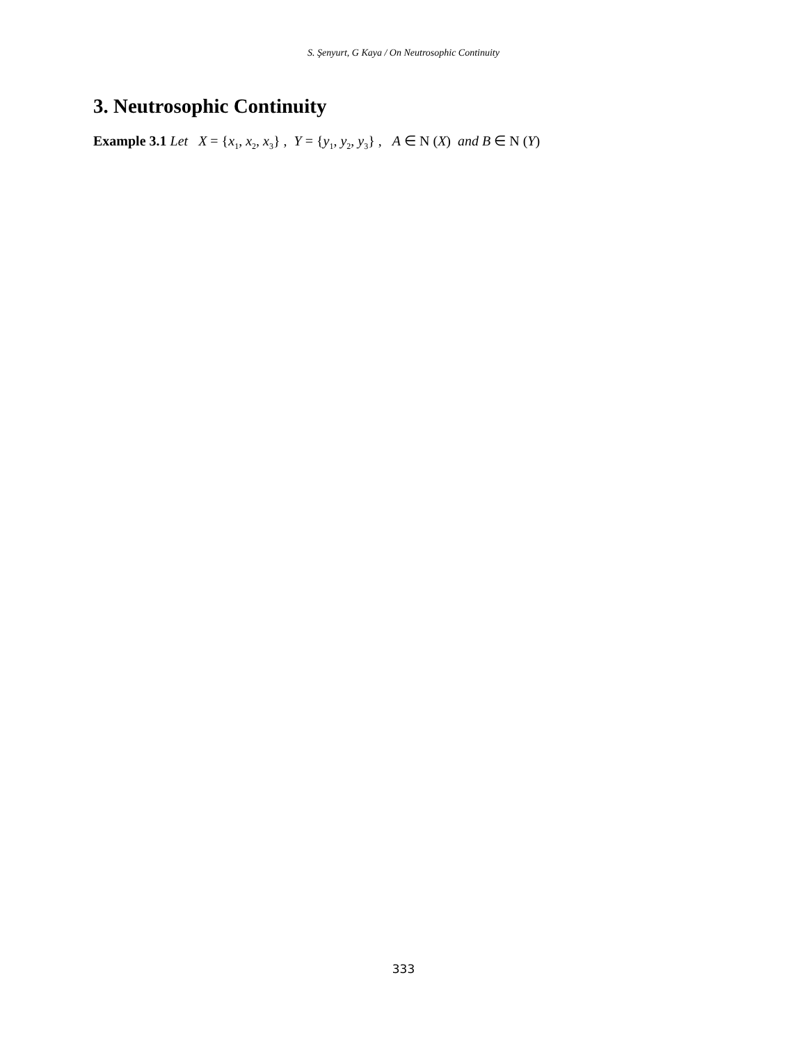S. Şenyurt, G Kaya / On Neutrosophic Continuity
3. Neutrosophic Continuity
Example 3.1 Let X = {x<sub>1</sub>, x<sub>2</sub>, x<sub>3</sub>} , Y = {y<sub>1</sub>, y<sub>2</sub>, y<sub>3</sub>} , A ∈ N (X) and B ∈ N (Y)
333